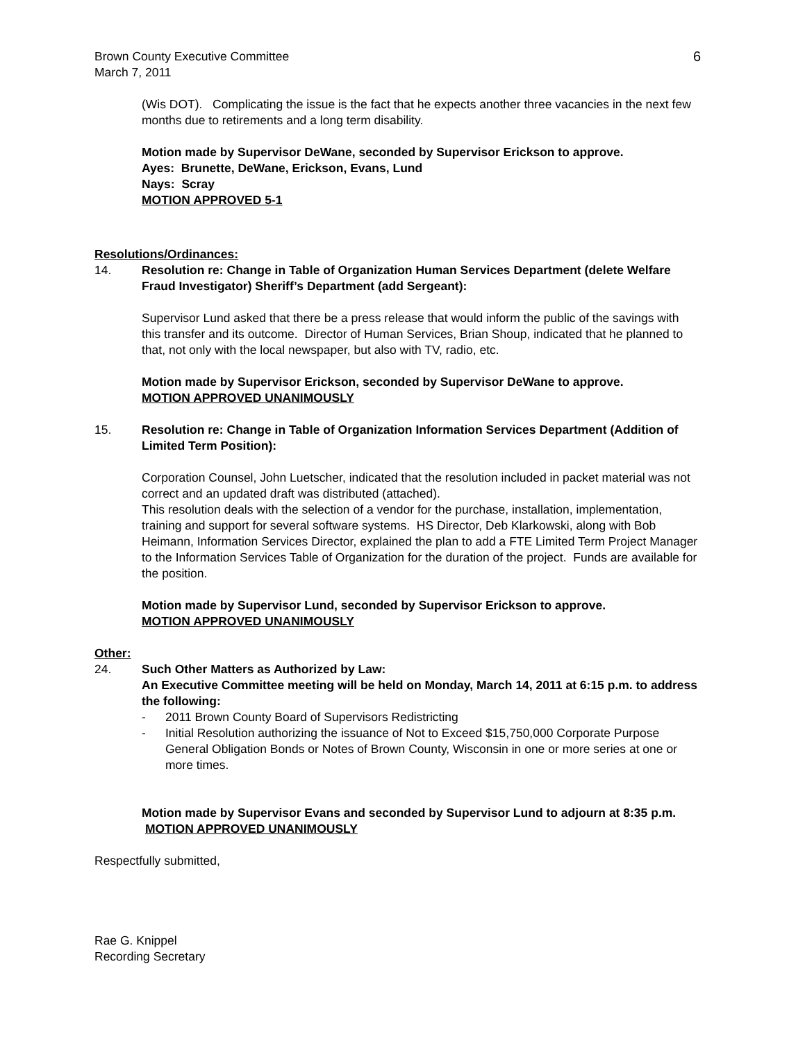Brown County Executive Committee
March 7, 2011
6
(Wis DOT). Complicating the issue is the fact that he expects another three vacancies in the next few months due to retirements and a long term disability.
Motion made by Supervisor DeWane, seconded by Supervisor Erickson to approve.
Ayes: Brunette, DeWane, Erickson, Evans, Lund
Nays: Scray
MOTION APPROVED 5-1
Resolutions/Ordinances:
14. Resolution re: Change in Table of Organization Human Services Department (delete Welfare Fraud Investigator) Sheriff’s Department (add Sergeant):
Supervisor Lund asked that there be a press release that would inform the public of the savings with this transfer and its outcome. Director of Human Services, Brian Shoup, indicated that he planned to that, not only with the local newspaper, but also with TV, radio, etc.
Motion made by Supervisor Erickson, seconded by Supervisor DeWane to approve.
MOTION APPROVED UNANIMOUSLY
15. Resolution re: Change in Table of Organization Information Services Department (Addition of Limited Term Position):
Corporation Counsel, John Luetscher, indicated that the resolution included in packet material was not correct and an updated draft was distributed (attached).
This resolution deals with the selection of a vendor for the purchase, installation, implementation, training and support for several software systems. HS Director, Deb Klarkowski, along with Bob Heimann, Information Services Director, explained the plan to add a FTE Limited Term Project Manager to the Information Services Table of Organization for the duration of the project. Funds are available for the position.
Motion made by Supervisor Lund, seconded by Supervisor Erickson to approve.
MOTION APPROVED UNANIMOUSLY
Other:
24. Such Other Matters as Authorized by Law:
An Executive Committee meeting will be held on Monday, March 14, 2011 at 6:15 p.m. to address the following:
- 2011 Brown County Board of Supervisors Redistricting
- Initial Resolution authorizing the issuance of Not to Exceed $15,750,000 Corporate Purpose General Obligation Bonds or Notes of Brown County, Wisconsin in one or more series at one or more times.
Motion made by Supervisor Evans and seconded by Supervisor Lund to adjourn at 8:35 p.m. MOTION APPROVED UNANIMOUSLY
Respectfully submitted,
Rae G. Knippel
Recording Secretary